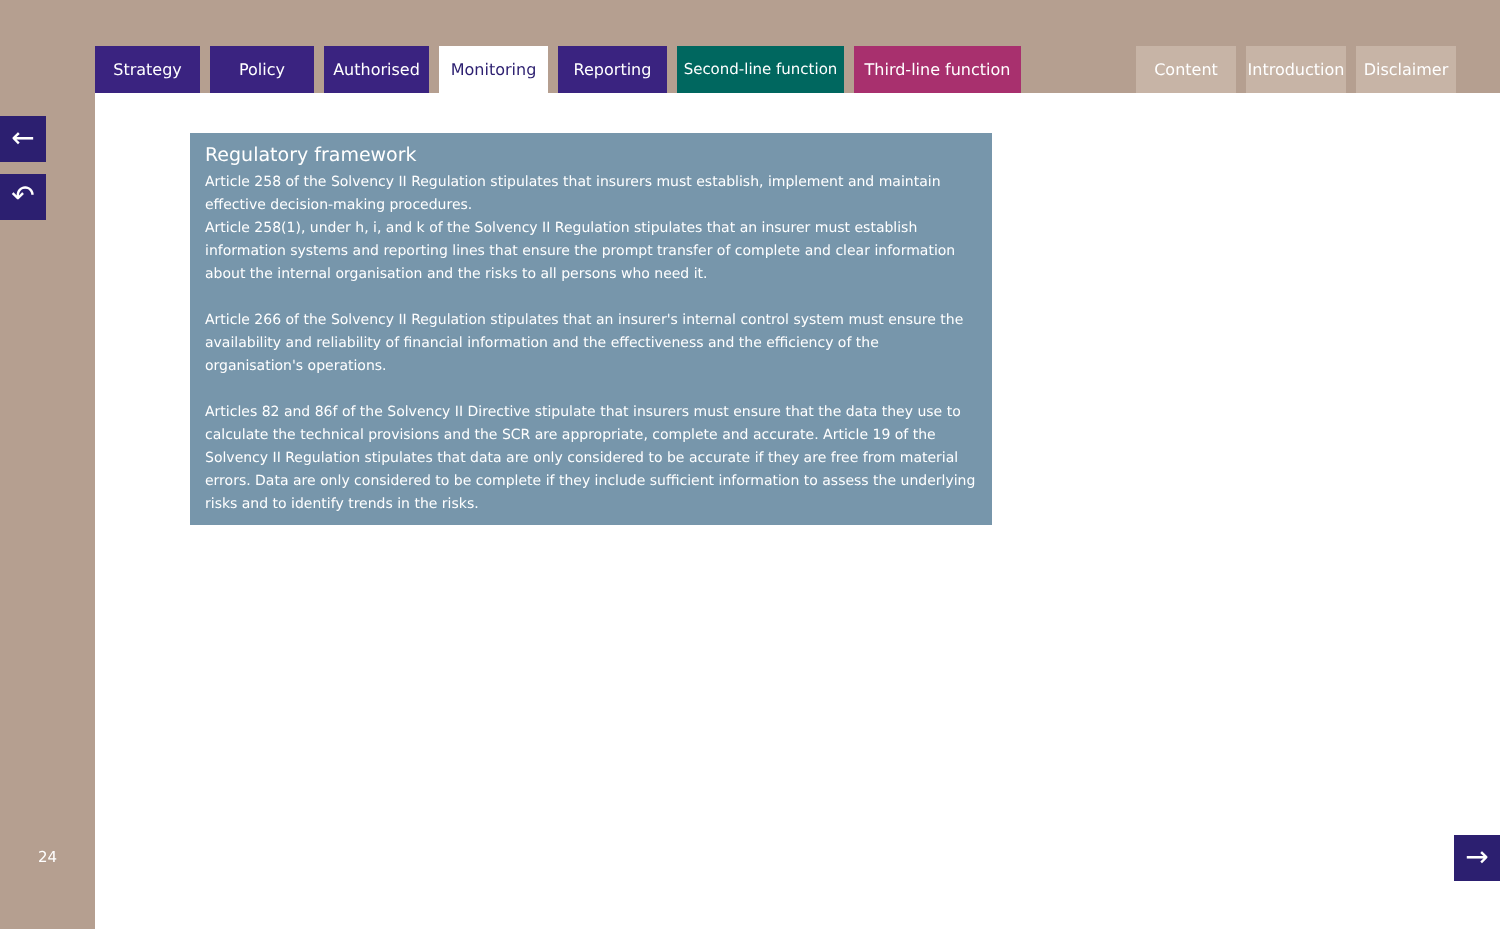Strategy Policy Authorised Monitoring Reporting Second-line function
Third-line function
Content Introduction
Disclaimer
←
↶
24
Regulatory framework
Article 258 of the Solvency II Regulation stipulates that insurers must establish, implement and maintain effective decision-making procedures.
Article 258(1), under h, i, and k of the Solvency II Regulation stipulates that an insurer must establish information systems and reporting lines that ensure the prompt transfer of complete and clear information about the internal organisation and the risks to all persons who need it.
Article 266 of the Solvency II Regulation stipulates that an insurer's internal control system must ensure the availability and reliability of financial information and the effectiveness and the efficiency of the organisation's operations.
Articles 82 and 86f of the Solvency II Directive stipulate that insurers must ensure that the data they use to calculate the technical provisions and the SCR are appropriate, complete and accurate. Article 19 of the Solvency II Regulation stipulates that data are only considered to be accurate if they are free from material errors. Data are only considered to be complete if they include sufficient information to assess the underlying risks and to identify trends in the risks.
→